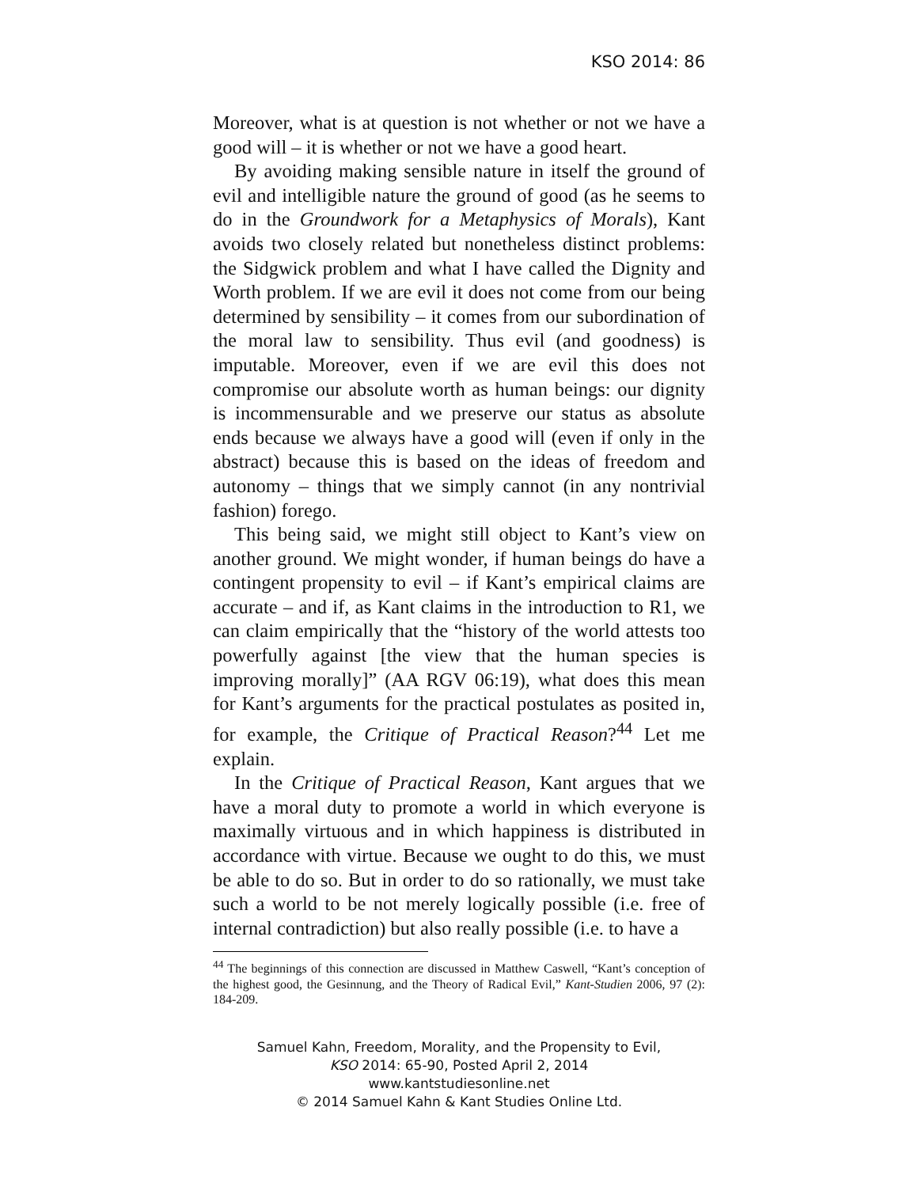KSO 2014: 86
Moreover, what is at question is not whether or not we have a good will – it is whether or not we have a good heart.
By avoiding making sensible nature in itself the ground of evil and intelligible nature the ground of good (as he seems to do in the Groundwork for a Metaphysics of Morals), Kant avoids two closely related but nonetheless distinct problems: the Sidgwick problem and what I have called the Dignity and Worth problem. If we are evil it does not come from our being determined by sensibility – it comes from our subordination of the moral law to sensibility. Thus evil (and goodness) is imputable. Moreover, even if we are evil this does not compromise our absolute worth as human beings: our dignity is incommensurable and we preserve our status as absolute ends because we always have a good will (even if only in the abstract) because this is based on the ideas of freedom and autonomy – things that we simply cannot (in any nontrivial fashion) forego.
This being said, we might still object to Kant’s view on another ground. We might wonder, if human beings do have a contingent propensity to evil – if Kant’s empirical claims are accurate – and if, as Kant claims in the introduction to R1, we can claim empirically that the “history of the world attests too powerfully against [the view that the human species is improving morally]” (AA RGV 06:19), what does this mean for Kant’s arguments for the practical postulates as posited in, for example, the Critique of Practical Reason?<sup>44</sup> Let me explain.
In the Critique of Practical Reason, Kant argues that we have a moral duty to promote a world in which everyone is maximally virtuous and in which happiness is distributed in accordance with virtue. Because we ought to do this, we must be able to do so. But in order to do so rationally, we must take such a world to be not merely logically possible (i.e. free of internal contradiction) but also really possible (i.e. to have a
<sup>44</sup> The beginnings of this connection are discussed in Matthew Caswell, “Kant’s conception of the highest good, the Gesinnung, and the Theory of Radical Evil,” Kant-Studien 2006, 97 (2): 184-209.
Samuel Kahn, Freedom, Morality, and the Propensity to Evil,
KSO 2014: 65-90, Posted April 2, 2014
www.kantstudiesonline.net
© 2014 Samuel Kahn & Kant Studies Online Ltd.